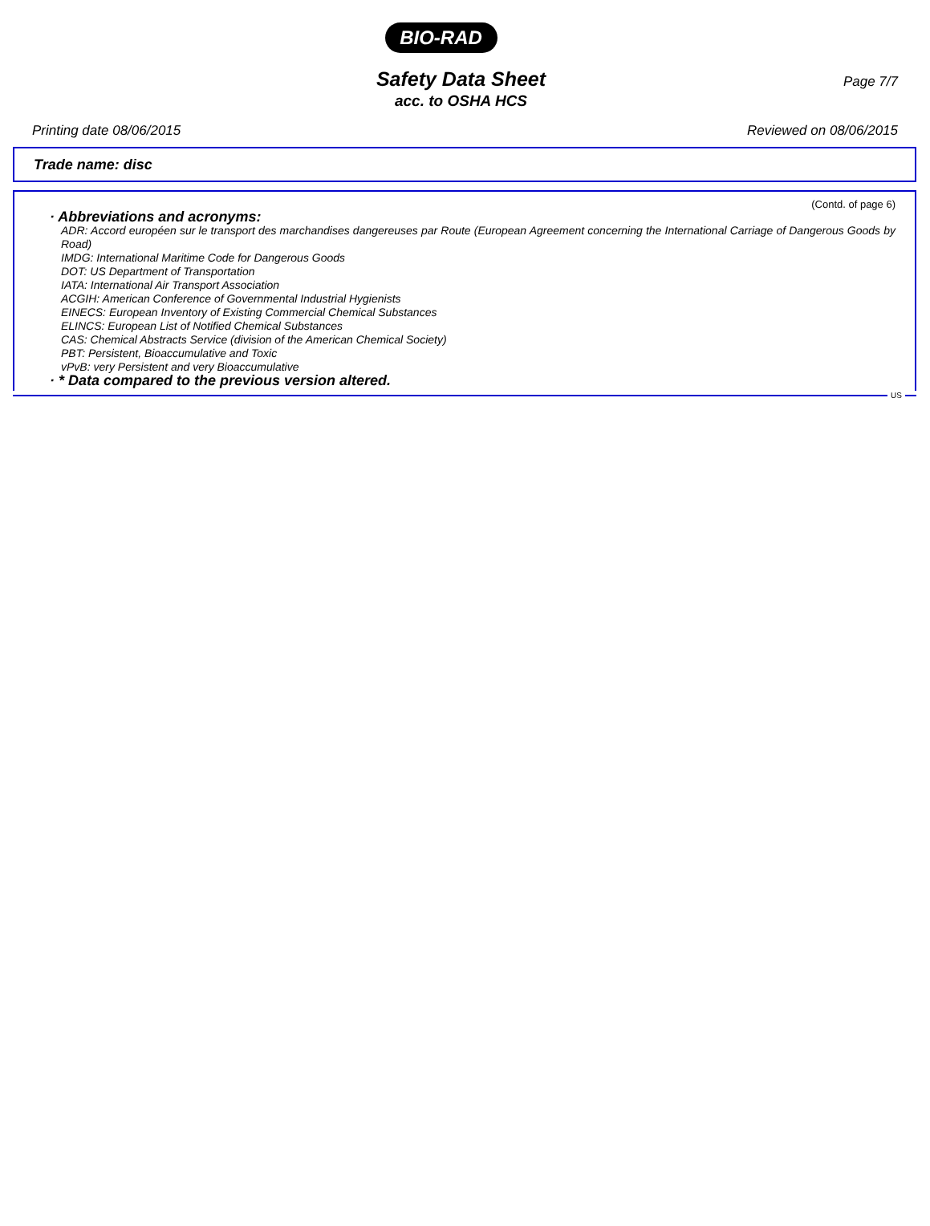BIO-RAD
Page 7/7
Safety Data Sheet
acc. to OSHA HCS
Printing date 08/06/2015 Reviewed on 08/06/2015
Trade name: disc
(Contd. of page 6)
· Abbreviations and acronyms:
ADR: Accord européen sur le transport des marchandises dangereuses par Route (European Agreement concerning the International Carriage of Dangerous Goods by Road)
IMDG: International Maritime Code for Dangerous Goods
DOT: US Department of Transportation
IATA: International Air Transport Association
ACGIH: American Conference of Governmental Industrial Hygienists
EINECS: European Inventory of Existing Commercial Chemical Substances
ELINCS: European List of Notified Chemical Substances
CAS: Chemical Abstracts Service (division of the American Chemical Society)
PBT: Persistent, Bioaccumulative and Toxic
vPvB: very Persistent and very Bioaccumulative
· * Data compared to the previous version altered.
US